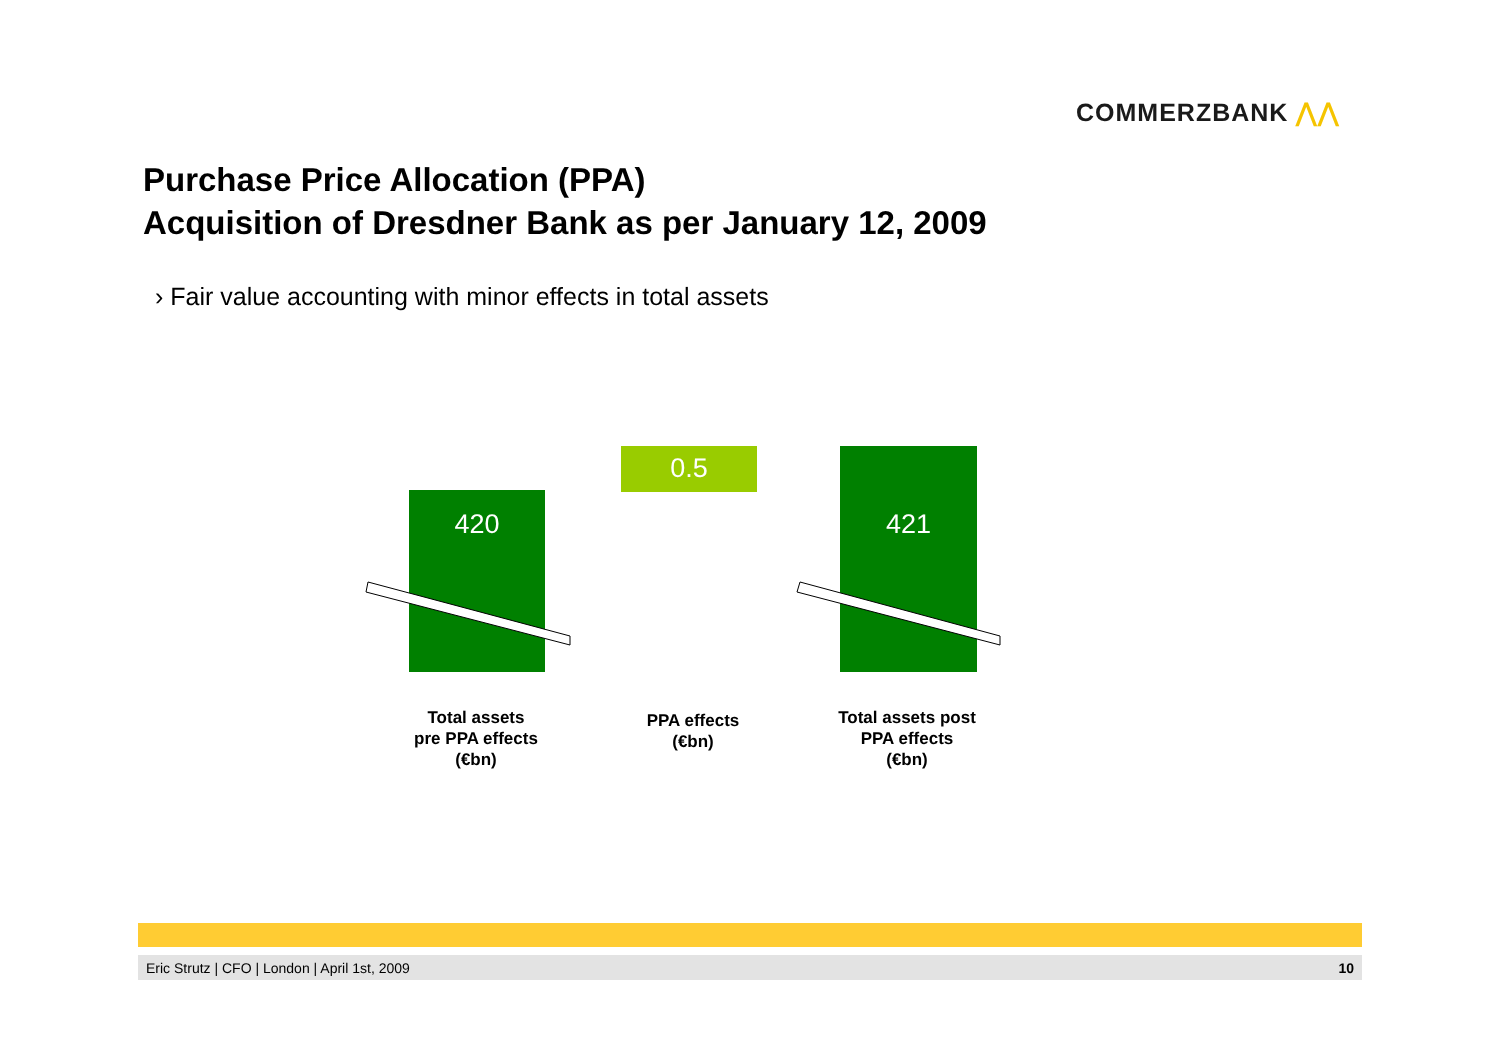COMMERZBANK ⋀⋀
Purchase Price Allocation (PPA)
Acquisition of Dresdner Bank as per January 12, 2009
› Fair value accounting with minor effects in total assets
420
0.5 421
Total assets
pre PPA effects
(€bn)
PPA effects
(€bn)
Total assets post
PPA effects
(€bn)
Eric Strutz | CFO | London | April 1st, 2009 10